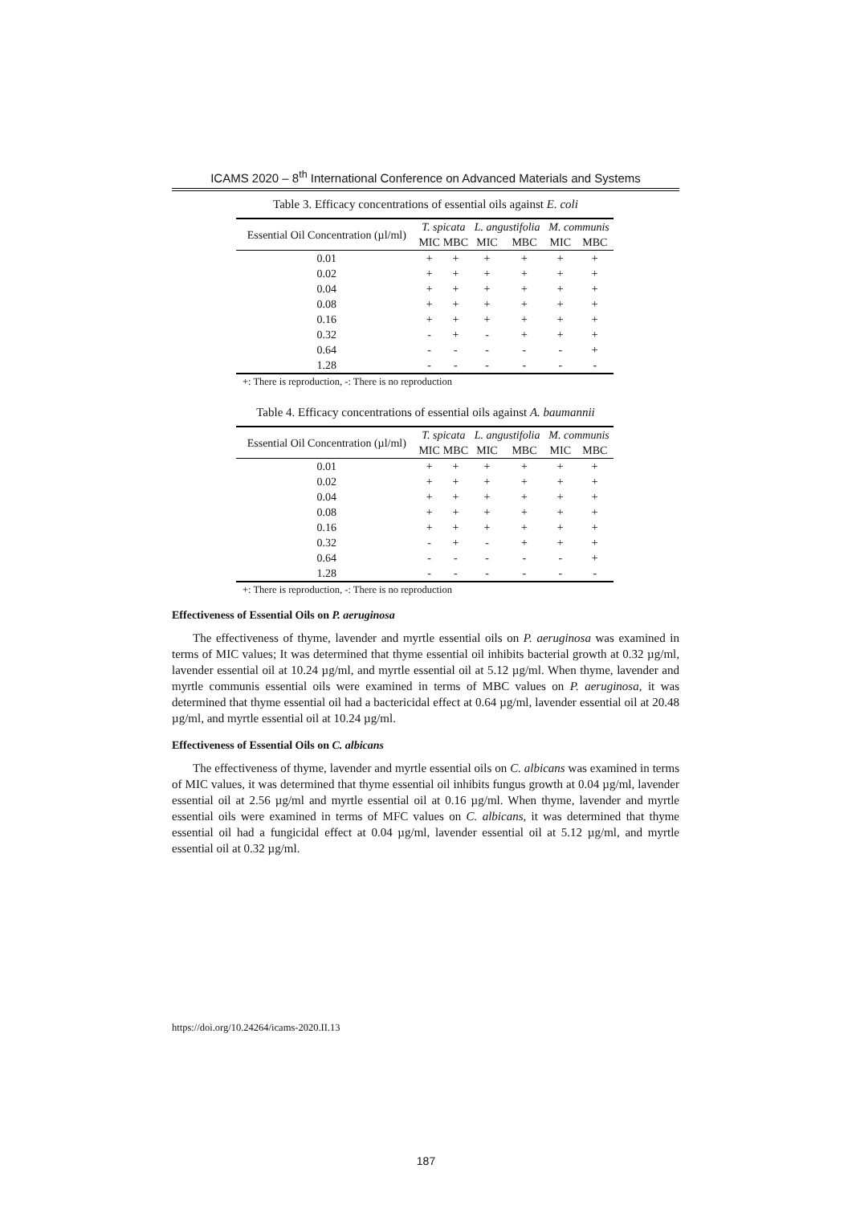ICAMS 2020 – 8<sup>th</sup> International Conference on Advanced Materials and Systems
Table 3. Efficacy concentrations of essential oils against E. coli
| Essential Oil Concentration (µl/ml) | T. spicata | | L. angustifolia | | M. communis | |
| --- | --- | --- | --- | --- | --- | --- |
| | MIC | MBC | MIC | MBC | MIC | MBC |
| 0.01 | + | + | + | + | + | + |
| 0.02 | + | + | + | + | + | + |
| 0.04 | + | + | + | + | + | + |
| 0.08 | + | + | + | + | + | + |
| 0.16 | + | + | + | + | + | + |
| 0.32 | - | + | - | + | + | + |
| 0.64 | - | - | - | - | - | + |
| 1.28 | - | - | - | - | - | - |
+: There is reproduction, -: There is no reproduction
Table 4. Efficacy concentrations of essential oils against A. baumannii
| Essential Oil Concentration (µl/ml) | T. spicata | | L. angustifolia | | M. communis | |
| --- | --- | --- | --- | --- | --- | --- |
| | MIC | MBC | MIC | MBC | MIC | MBC |
| 0.01 | + | + | + | + | + | + |
| 0.02 | + | + | + | + | + | + |
| 0.04 | + | + | + | + | + | + |
| 0.08 | + | + | + | + | + | + |
| 0.16 | + | + | + | + | + | + |
| 0.32 | - | + | - | + | + | + |
| 0.64 | - | - | - | - | - | + |
| 1.28 | - | - | - | - | - | - |
+: There is reproduction, -: There is no reproduction
Effectiveness of Essential Oils on P. aeruginosa
The effectiveness of thyme, lavender and myrtle essential oils on P. aeruginosa was examined in terms of MIC values; It was determined that thyme essential oil inhibits bacterial growth at 0.32 µg/ml, lavender essential oil at 10.24 µg/ml, and myrtle essential oil at 5.12 µg/ml. When thyme, lavender and myrtle communis essential oils were examined in terms of MBC values on P. aeruginosa, it was determined that thyme essential oil had a bactericidal effect at 0.64 µg/ml, lavender essential oil at 20.48 µg/ml, and myrtle essential oil at 10.24 µg/ml.
Effectiveness of Essential Oils on C. albicans
The effectiveness of thyme, lavender and myrtle essential oils on C. albicans was examined in terms of MIC values, it was determined that thyme essential oil inhibits fungus growth at 0.04 µg/ml, lavender essential oil at 2.56 µg/ml and myrtle essential oil at 0.16 µg/ml. When thyme, lavender and myrtle essential oils were examined in terms of MFC values on C. albicans, it was determined that thyme essential oil had a fungicidal effect at 0.04 µg/ml, lavender essential oil at 5.12 µg/ml, and myrtle essential oil at 0.32 µg/ml.
https://doi.org/10.24264/icams-2020.II.13
187